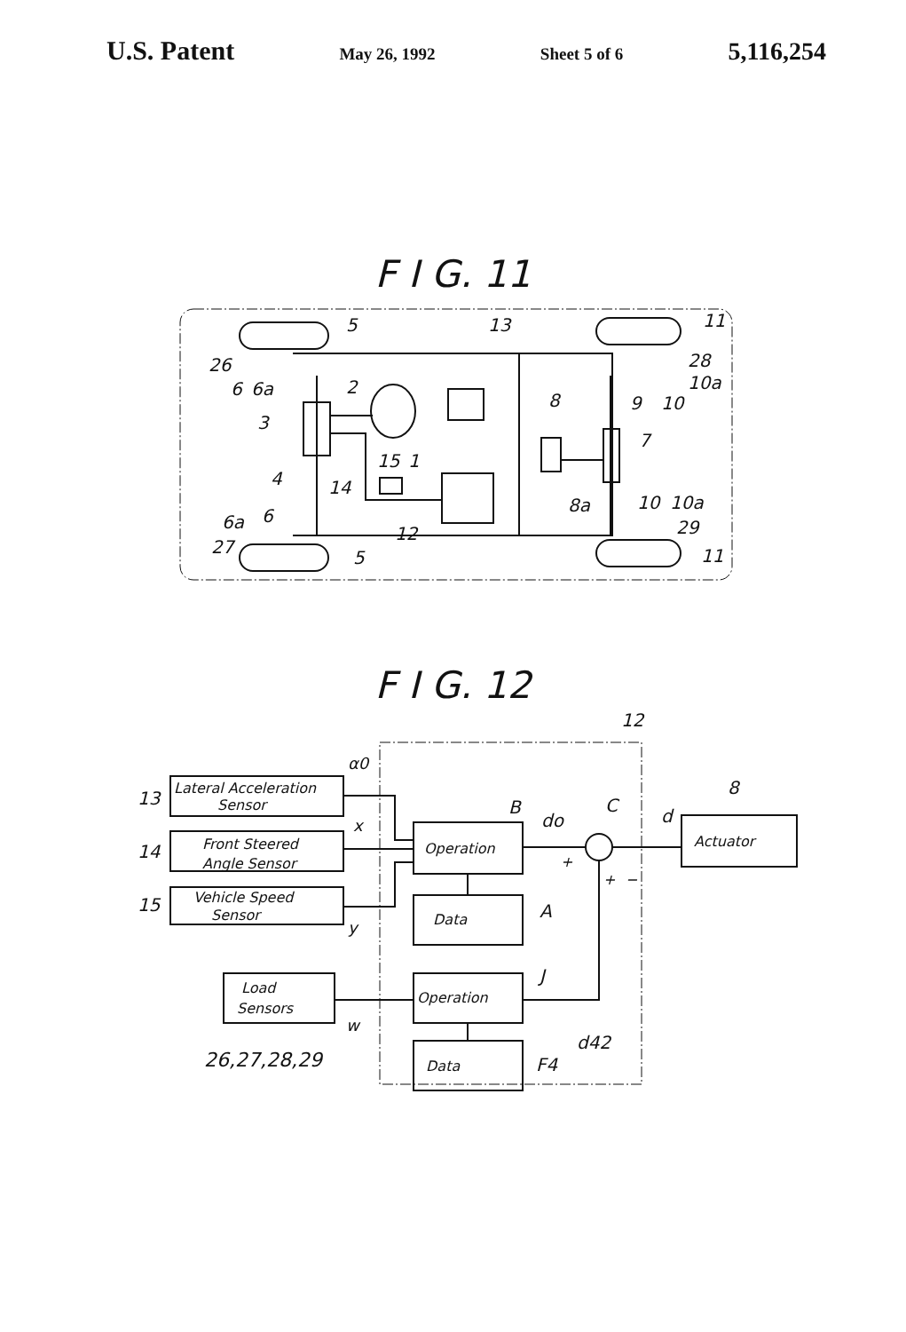U.S. Patent May 26, 1992 Sheet 5 of 6 5,116,254
F I G. 11
5
13
11
26
28
10a
6
6a
2
8
9
10
3
7
15
1
4
14
8a
10
10a
6a
6
12
29
27
5
11
F I G. 12
Lateral Acceleration
Sensor
Front Steered
Angle Sensor
Vehicle Speed
Sensor
Operation
Data
Operation
Data
Load
Sensors
Actuator
13
14
15
α0
x
y
12
B
do
C
d
8
+
+
−
A
J
w
d42
F4
26,27,28,29